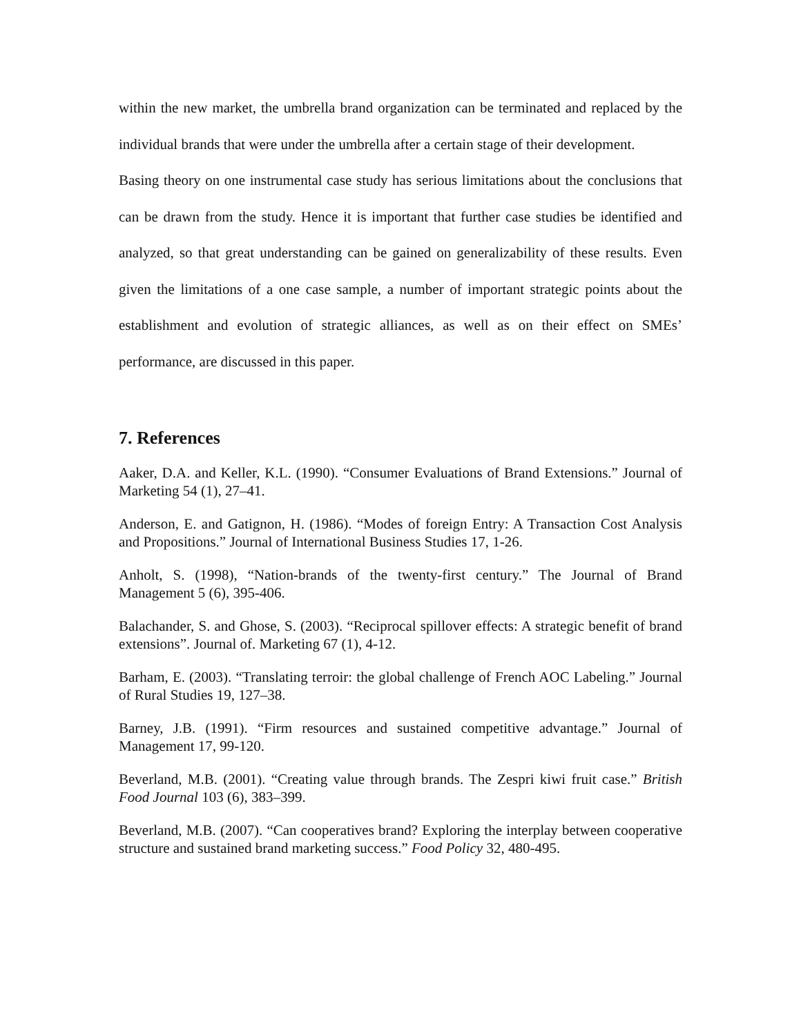within the new market, the umbrella brand organization can be terminated and replaced by the individual brands that were under the umbrella after a certain stage of their development.
Basing theory on one instrumental case study has serious limitations about the conclusions that can be drawn from the study. Hence it is important that further case studies be identified and analyzed, so that great understanding can be gained on generalizability of these results. Even given the limitations of a one case sample, a number of important strategic points about the establishment and evolution of strategic alliances, as well as on their effect on SMEs’ performance, are discussed in this paper.
7. References
Aaker, D.A. and Keller, K.L. (1990). “Consumer Evaluations of Brand Extensions.” Journal of Marketing 54 (1), 27–41.
Anderson, E. and Gatignon, H. (1986). “Modes of foreign Entry: A Transaction Cost Analysis and Propositions.” Journal of International Business Studies 17, 1-26.
Anholt, S. (1998), “Nation-brands of the twenty-first century.” The Journal of Brand Management 5 (6), 395-406.
Balachander, S. and Ghose, S. (2003). “Reciprocal spillover effects: A strategic benefit of brand extensions”. Journal of. Marketing 67 (1), 4-12.
Barham, E. (2003). “Translating terroir: the global challenge of French AOC Labeling.” Journal of Rural Studies 19, 127–38.
Barney, J.B. (1991). “Firm resources and sustained competitive advantage.” Journal of Management 17, 99-120.
Beverland, M.B. (2001). “Creating value through brands. The Zespri kiwi fruit case.” British Food Journal 103 (6), 383–399.
Beverland, M.B. (2007). “Can cooperatives brand? Exploring the interplay between cooperative structure and sustained brand marketing success.” Food Policy 32, 480-495.